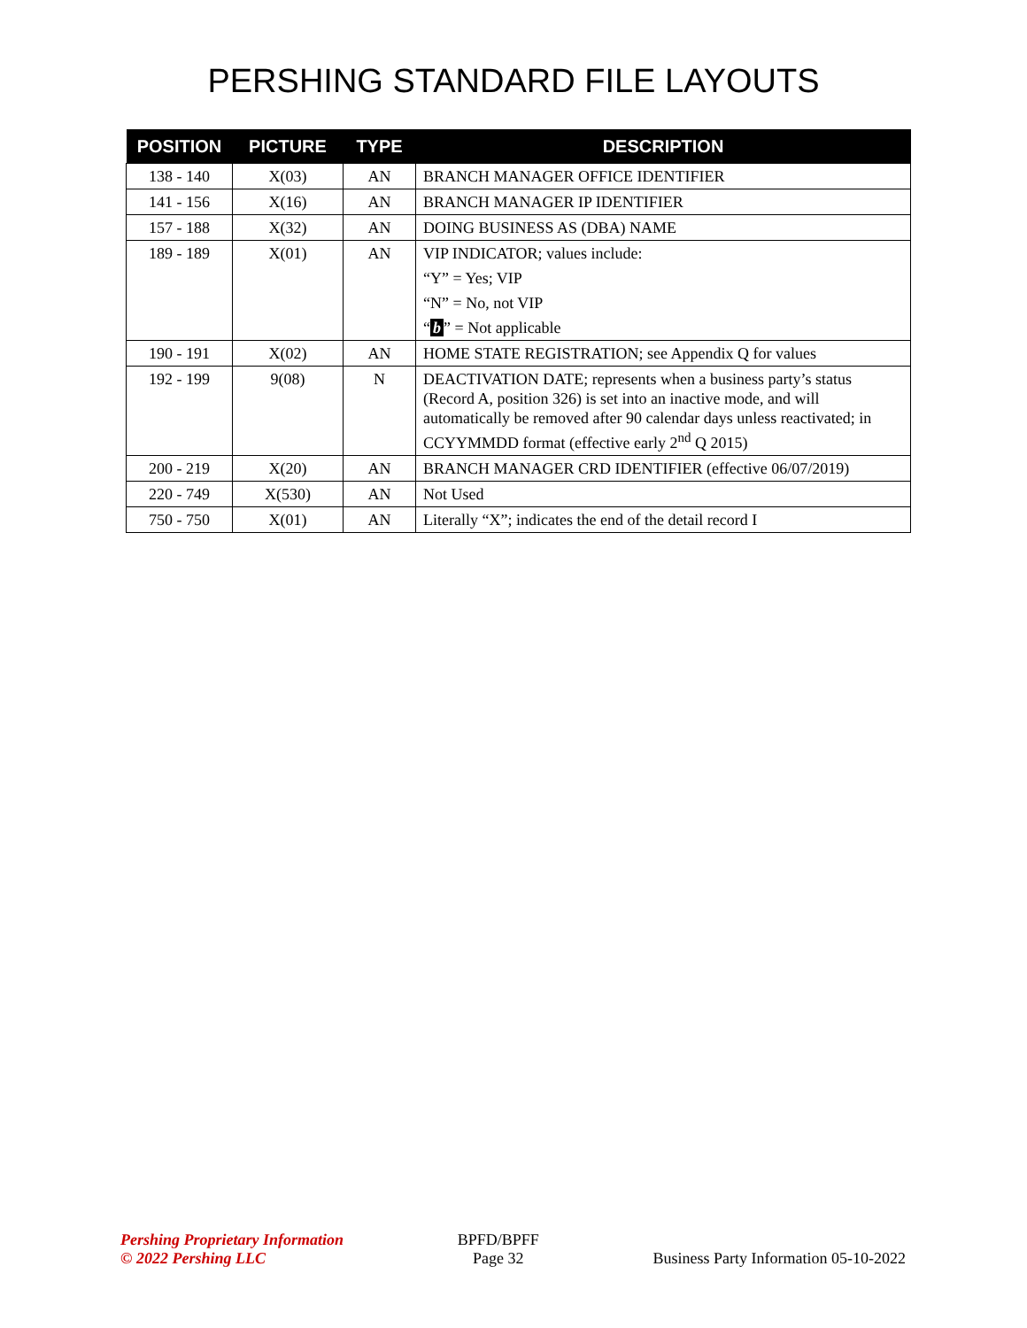PERSHING STANDARD FILE LAYOUTS
| POSITION | PICTURE | TYPE | DESCRIPTION |
| --- | --- | --- | --- |
| 138 - 140 | X(03) | AN | BRANCH MANAGER OFFICE IDENTIFIER |
| 141 - 156 | X(16) | AN | BRANCH MANAGER IP IDENTIFIER |
| 157 - 188 | X(32) | AN | DOING BUSINESS AS (DBA) NAME |
| 189 - 189 | X(01) | AN | VIP INDICATOR; values include: “Y” = Yes; VIP “N” = No, not VIP “ b ” = Not applicable |
| 190 - 191 | X(02) | AN | HOME STATE REGISTRATION; see Appendix Q for values |
| 192 - 199 | 9(08) | N | DEACTIVATION DATE; represents when a business party’s status (Record A, position 326) is set into an inactive mode, and will automatically be removed after 90 calendar days unless reactivated; in CCYYMMDD format (effective early 2<sup>nd</sup> Q 2015) |
| 200 - 219 | X(20) | AN | BRANCH MANAGER CRD IDENTIFIER (effective 06/07/2019) |
| 220 - 749 | X(530) | AN | Not Used |
| 750 - 750 | X(01) | AN | Literally “X”; indicates the end of the detail record I |
Pershing Proprietary Information
© 2022 Pershing LLC
BPFD/BPFF
Page 32
Business Party Information 05-10-2022